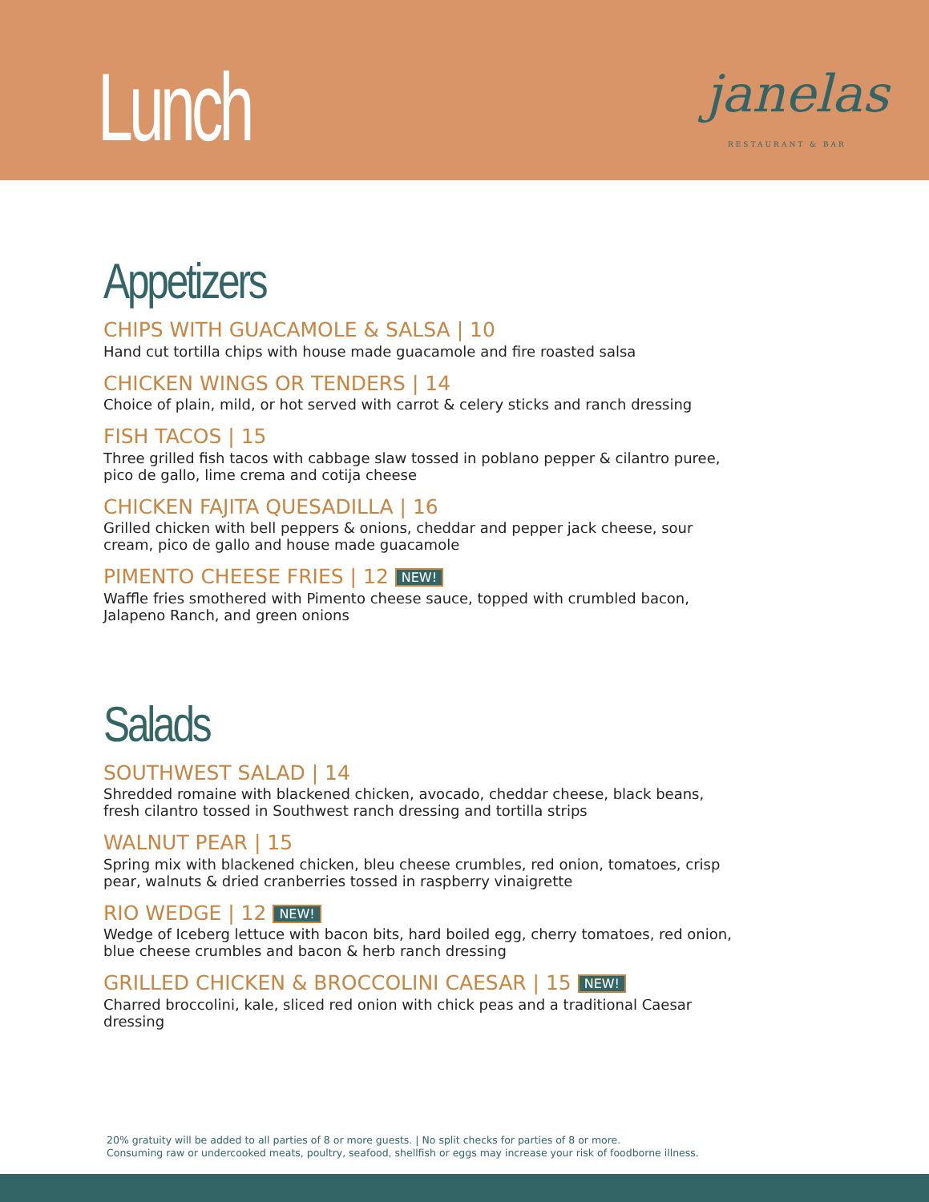Lunch
janelas
RESTAURANT & BAR
Appetizers
CHIPS WITH GUACAMOLE & SALSA | 10
Hand cut tortilla chips with house made guacamole and fire roasted salsa
CHICKEN WINGS OR TENDERS | 14
Choice of plain, mild, or hot served with carrot & celery sticks and ranch dressing
FISH TACOS | 15
Three grilled fish tacos with cabbage slaw tossed in poblano pepper & cilantro puree, pico de gallo, lime crema and cotija cheese
CHICKEN FAJITA QUESADILLA | 16
Grilled chicken with bell peppers & onions, cheddar and pepper jack cheese, sour cream, pico de gallo and house made guacamole
PIMENTO CHEESE FRIES | 12 NEW!
Waffle fries smothered with Pimento cheese sauce, topped with crumbled bacon, Jalapeno Ranch, and green onions
Salads
SOUTHWEST SALAD | 14
Shredded romaine with blackened chicken, avocado, cheddar cheese, black beans, fresh cilantro tossed in Southwest ranch dressing and tortilla strips
WALNUT PEAR | 15
Spring mix with blackened chicken, bleu cheese crumbles, red onion, tomatoes, crisp pear, walnuts & dried cranberries tossed in raspberry vinaigrette
RIO WEDGE | 12 NEW!
Wedge of Iceberg lettuce with bacon bits, hard boiled egg, cherry tomatoes, red onion, blue cheese crumbles and bacon & herb ranch dressing
GRILLED CHICKEN & BROCCOLINI CAESAR | 15 NEW!
Charred broccolini, kale, sliced red onion with chick peas and a traditional Caesar dressing
20% gratuity will be added to all parties of 8 or more guests. | No split checks for parties of 8 or more.
Consuming raw or undercooked meats, poultry, seafood, shellfish or eggs may increase your risk of foodborne illness.